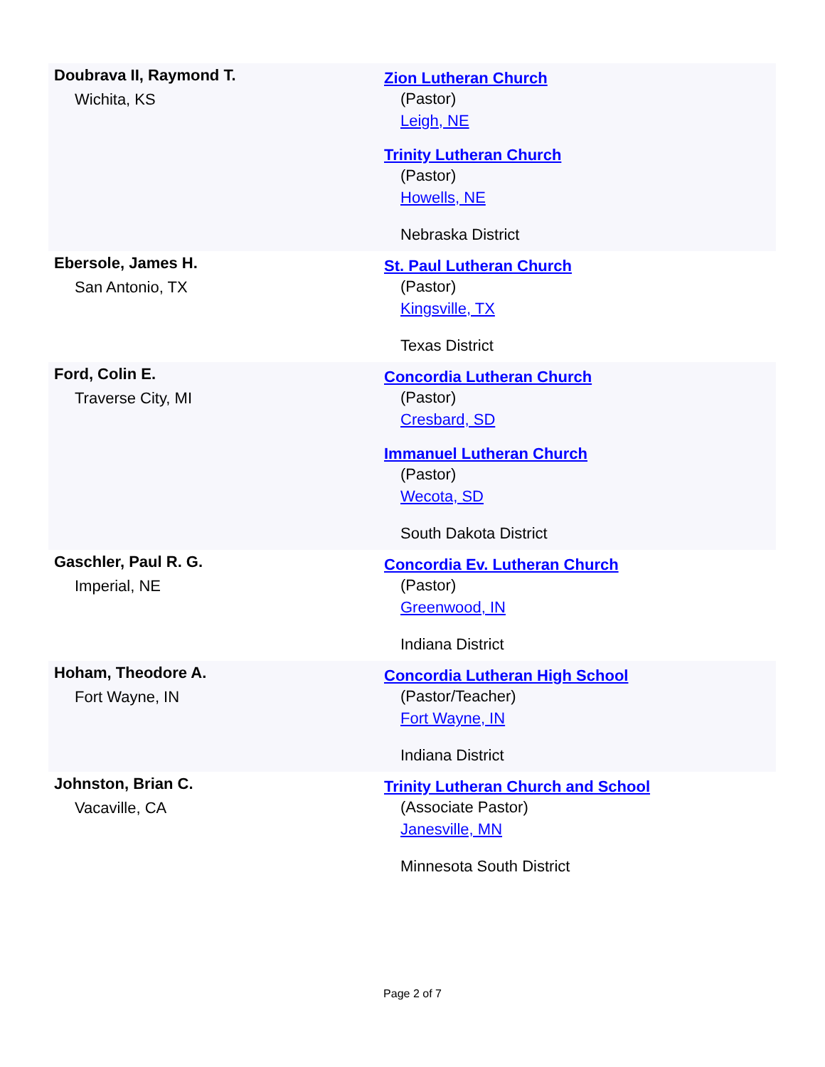| Doubrava II, Raymond T. Wichita, KS | Zion Lutheran Church (Pastor) Leigh, NE Trinity Lutheran Church (Pastor) Howells, NE Nebraska District |
| Ebersole, James H. San Antonio, TX | St. Paul Lutheran Church (Pastor) Kingsville, TX Texas District |
| Ford, Colin E. Traverse City, MI | Concordia Lutheran Church (Pastor) Cresbard, SD Immanuel Lutheran Church (Pastor) Wecota, SD South Dakota District |
| Gaschler, Paul R. G. Imperial, NE | Concordia Ev. Lutheran Church (Pastor) Greenwood, IN Indiana District |
| Hoham, Theodore A. Fort Wayne, IN | Concordia Lutheran High School (Pastor/Teacher) Fort Wayne, IN Indiana District |
| Johnston, Brian C. Vacaville, CA | Trinity Lutheran Church and School (Associate Pastor) Janesville, MN Minnesota South District |
Page 2 of 7